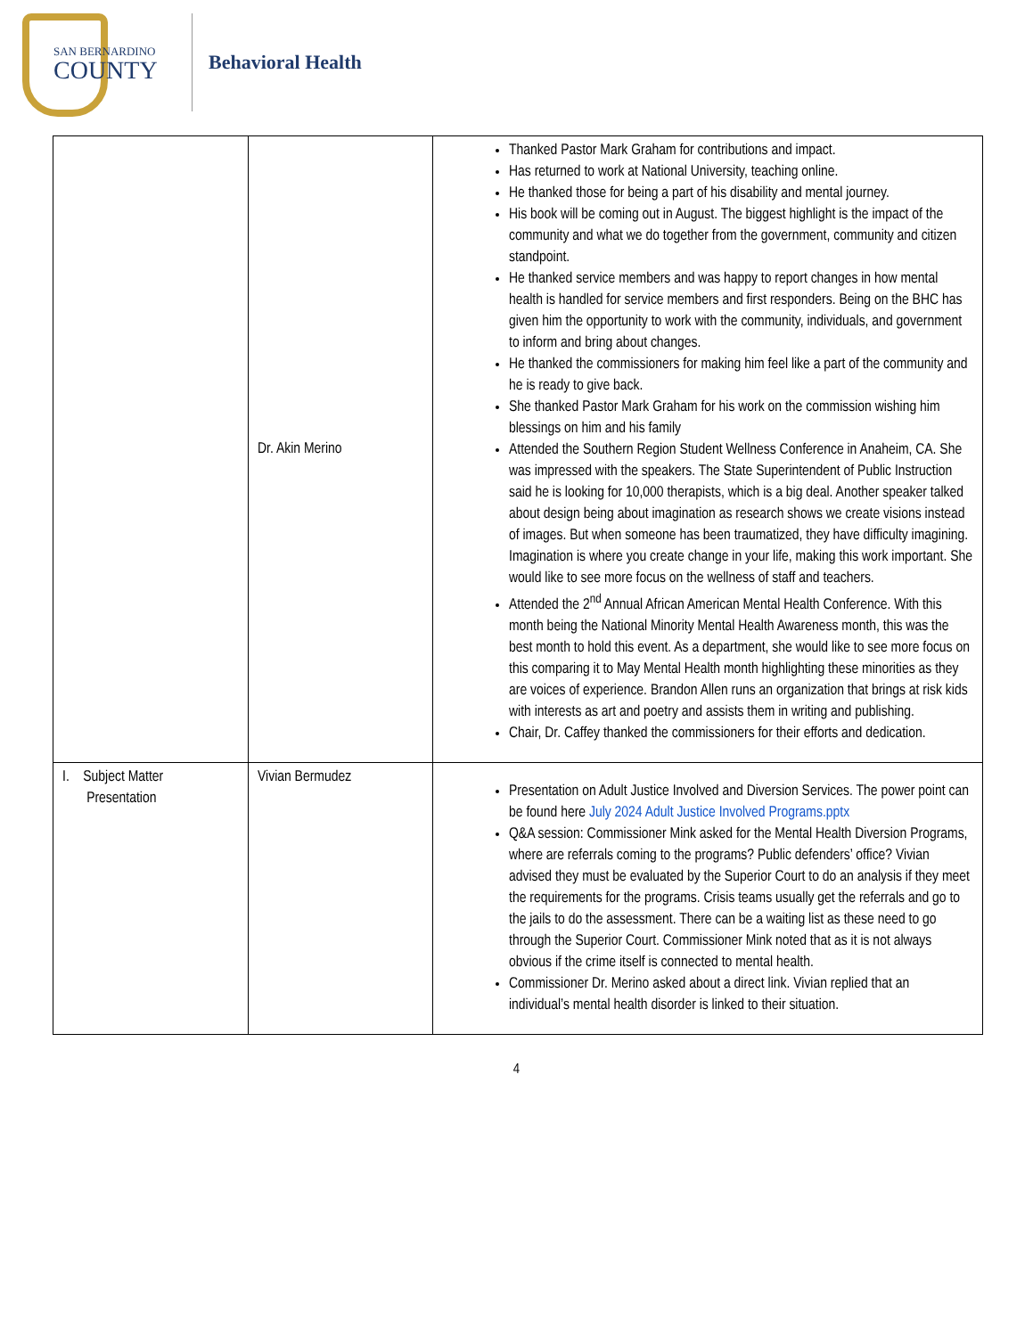SAN BERNARDINO
COUNTY
Behavioral Health
| | Dr. Akin Merino | Thanked Pastor Mark Graham for contributions and impact. Has returned to work at National University, teaching online. He thanked those for being a part of his disability and mental journey. His book will be coming out in August. The biggest highlight is the impact of the community and what we do together from the government, community and citizen standpoint. He thanked service members and was happy to report changes in how mental health is handled for service members and first responders. Being on the BHC has given him the opportunity to work with the community, individuals, and government to inform and bring about changes. He thanked the commissioners for making him feel like a part of the community and he is ready to give back. She thanked Pastor Mark Graham for his work on the commission wishing him blessings on him and his family Attended the Southern Region Student Wellness Conference in Anaheim, CA. She was impressed with the speakers. The State Superintendent of Public Instruction said he is looking for 10,000 therapists, which is a big deal. Another speaker talked about design being about imagination as research shows we create visions instead of images. But when someone has been traumatized, they have difficulty imagining. Imagination is where you create change in your life, making this work important. She would like to see more focus on the wellness of staff and teachers. Attended the 2<sup>nd</sup> Annual African American Mental Health Conference. With this month being the National Minority Mental Health Awareness month, this was the best month to hold this event. As a department, she would like to see more focus on this comparing it to May Mental Health month highlighting these minorities as they are voices of experience. Brandon Allen runs an organization that brings at risk kids with interests as art and poetry and assists them in writing and publishing. Chair, Dr. Caffey thanked the commissioners for their efforts and dedication. |
| I. Subject Matter Presentation | Vivian Bermudez | Presentation on Adult Justice Involved and Diversion Services. The power point can be found here July 2024 Adult Justice Involved Programs.pptx Q&A session: Commissioner Mink asked for the Mental Health Diversion Programs, where are referrals coming to the programs? Public defenders’ office? Vivian advised they must be evaluated by the Superior Court to do an analysis if they meet the requirements for the programs. Crisis teams usually get the referrals and go to the jails to do the assessment. There can be a waiting list as these need to go through the Superior Court. Commissioner Mink noted that as it is not always obvious if the crime itself is connected to mental health. Commissioner Dr. Merino asked about a direct link. Vivian replied that an individual’s mental health disorder is linked to their situation. |
4